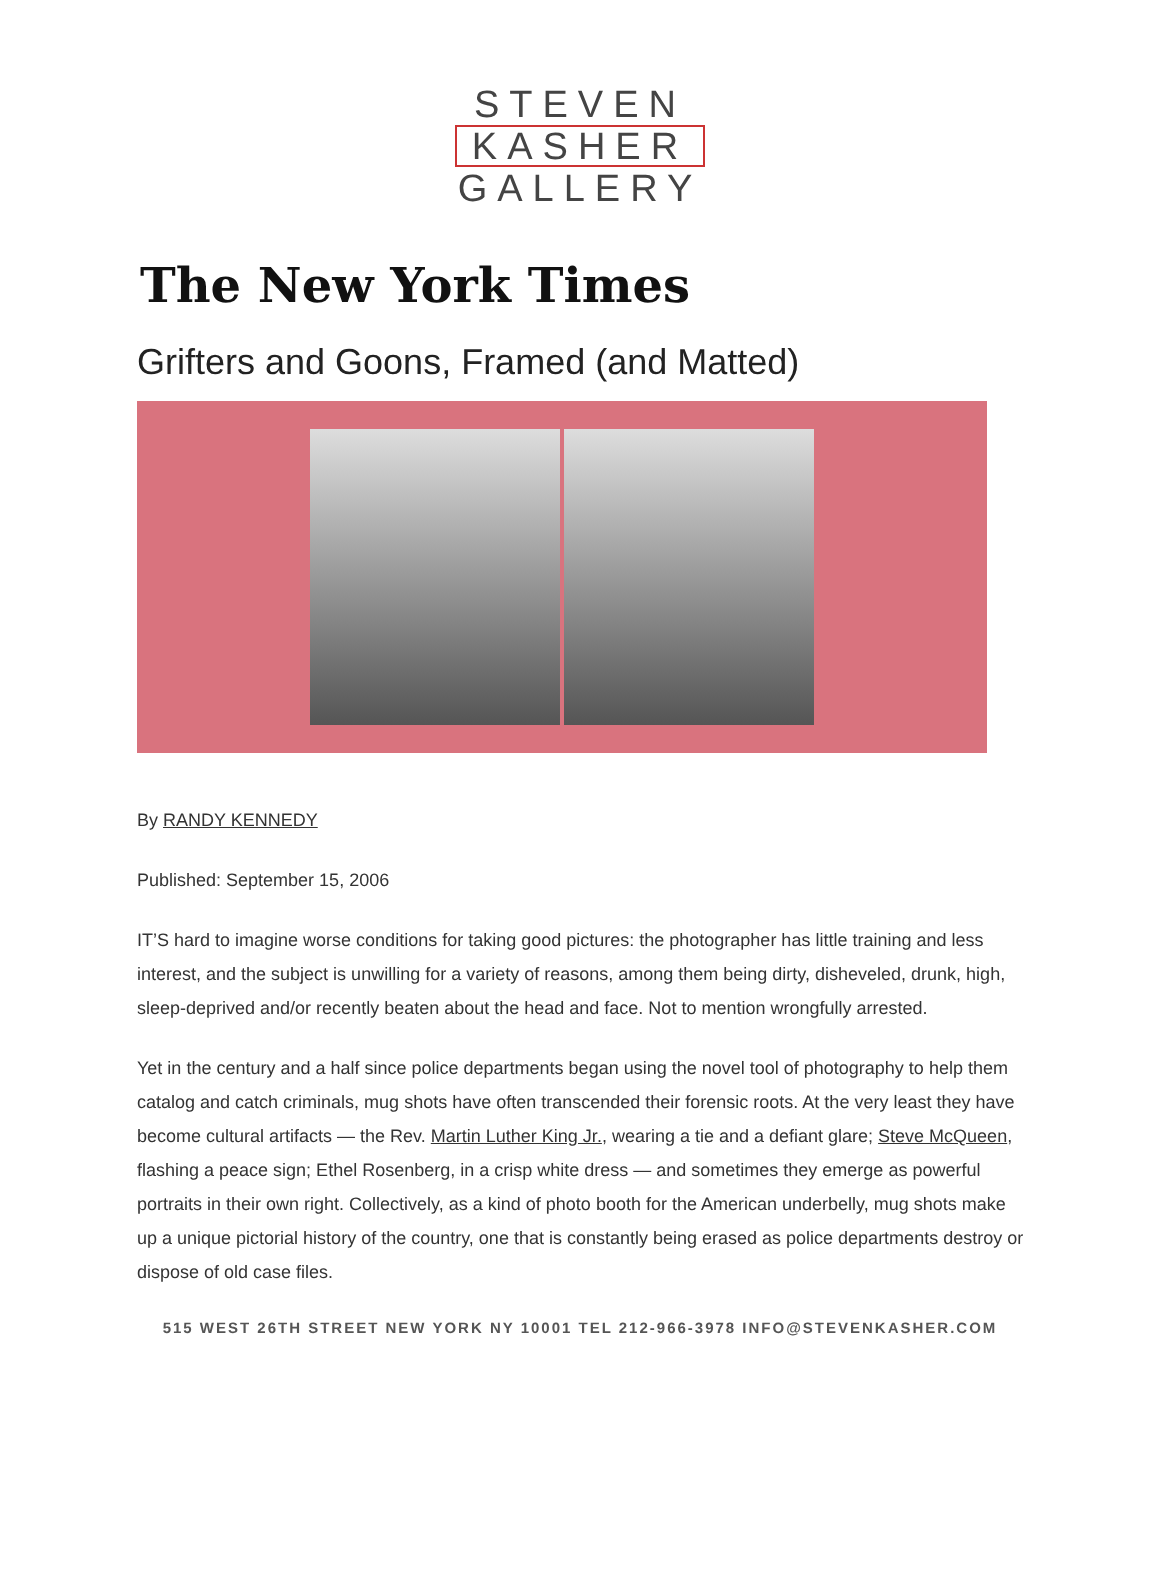STEVEN
KASHER
GALLERY
The New York Times
Grifters and Goons, Framed (and Matted)
By RANDY KENNEDY
Published: September 15, 2006
IT’S hard to imagine worse conditions for taking good pictures: the photographer has little training and less interest, and the subject is unwilling for a variety of reasons, among them being dirty, disheveled, drunk, high, sleep-deprived and/or recently beaten about the head and face. Not to mention wrongfully arrested.
Yet in the century and a half since police departments began using the novel tool of photography to help them catalog and catch criminals, mug shots have often transcended their forensic roots. At the very least they have become cultural artifacts — the Rev. Martin Luther King Jr., wearing a tie and a defiant glare; Steve McQueen, flashing a peace sign; Ethel Rosenberg, in a crisp white dress — and sometimes they emerge as powerful portraits in their own right. Collectively, as a kind of photo booth for the American underbelly, mug shots make up a unique pictorial history of the country, one that is constantly being erased as police departments destroy or dispose of old case files.
515 WEST 26TH STREET NEW YORK NY 10001 TEL 212-966-3978 INFO@STEVENKASHER.COM